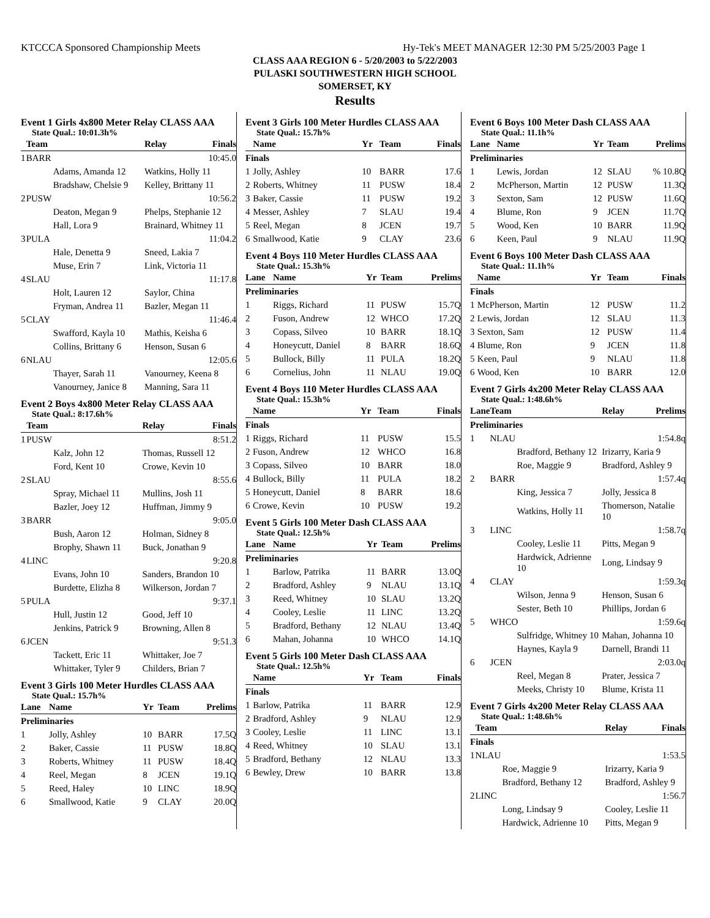KTCCCA Sponsored Championship Meets Hy-Tek's MEET MANAGER 12:30 PM 5/25/2003 Page 1
CLASS AAA REGION 6 - 5/20/2003 to 5/22/2003
PULASKI SOUTHWESTERN HIGH SCHOOL
SOMERSET, KY
Results
Event 1 Girls 4x800 Meter Relay CLASS AAA
State Qual.: 10:01.3h%
| | Team | Relay | Finals |
| --- | --- | --- | --- |
| 1 | BARR | | 10:45.0 |
| | Adams, Amanda 12 | Watkins, Holly 11 | |
| | Bradshaw, Chelsie 9 | Kelley, Brittany 11 | |
| 2 | PUSW | | 10:56.2 |
| | Deaton, Megan 9 | Phelps, Stephanie 12 | |
| | Hall, Lora 9 | Brainard, Whitney 11 | |
| 3 | PULA | | 11:04.2 |
| | Hale, Denetta 9 | Sneed, Lakia 7 | |
| | Muse, Erin 7 | Link, Victoria 11 | |
| 4 | SLAU | | 11:17.8 |
| | Holt, Lauren 12 | Saylor, China | |
| | Fryman, Andrea 11 | Bazler, Megan 11 | |
| 5 | CLAY | | 11:46.4 |
| | Swafford, Kayla 10 | Mathis, Keisha 6 | |
| | Collins, Brittany 6 | Henson, Susan 6 | |
| 6 | NLAU | | 12:05.6 |
| | Thayer, Sarah 11 | Vanourney, Keena 8 | |
| | Vanourney, Janice 8 | Manning, Sara 11 | |
Event 2 Boys 4x800 Meter Relay CLASS AAA
State Qual.: 8:17.6h%
| | Team | Relay | Finals |
| --- | --- | --- | --- |
| 1 | PUSW | | 8:51.2 |
| | Kalz, John 12 | Thomas, Russell 12 | |
| | Ford, Kent 10 | Crowe, Kevin 10 | |
| 2 | SLAU | | 8:55.6 |
| | Spray, Michael 11 | Mullins, Josh 11 | |
| | Bazler, Joey 12 | Huffman, Jimmy 9 | |
| 3 | BARR | | 9:05.0 |
| | Bush, Aaron 12 | Holman, Sidney 8 | |
| | Brophy, Shawn 11 | Buck, Jonathan 9 | |
| 4 | LINC | | 9:20.8 |
| | Evans, John 10 | Sanders, Brandon 10 | |
| | Burdette, Elizha 8 | Wilkerson, Jordan 7 | |
| 5 | PULA | | 9:37.1 |
| | Hull, Justin 12 | Good, Jeff 10 | |
| | Jenkins, Patrick 9 | Browning, Allen 8 | |
| 6 | JCEN | | 9:51.3 |
| | Tackett, Eric 11 | Whittaker, Joe 7 | |
| | Whittaker, Tyler 9 | Childers, Brian 7 | |
Event 3 Girls 100 Meter Hurdles CLASS AAA
State Qual.: 15.7h%
| Lane | Name | Yr | Team | Prelims |
| --- | --- | --- | --- | --- |
| Preliminaries | | | | |
| 1 | Jolly, Ashley | 10 | BARR | 17.5Q |
| 2 | Baker, Cassie | 11 | PUSW | 18.8Q |
| 3 | Roberts, Whitney | 11 | PUSW | 18.4Q |
| 4 | Reel, Megan | 8 | JCEN | 19.1Q |
| 5 | Reed, Haley | 10 | LINC | 18.9Q |
| 6 | Smallwood, Katie | 9 | CLAY | 20.0Q |
Event 3 Girls 100 Meter Hurdles CLASS AAA
State Qual.: 15.7h%
| | Name | Yr | Team | Finals |
| --- | --- | --- | --- | --- |
| Finals | | | | |
| 1 | Jolly, Ashley | 10 | BARR | 17.6 |
| 2 | Roberts, Whitney | 11 | PUSW | 18.4 |
| 3 | Baker, Cassie | 11 | PUSW | 19.2 |
| 4 | Messer, Ashley | 7 | SLAU | 19.4 |
| 5 | Reel, Megan | 8 | JCEN | 19.7 |
| 6 | Smallwood, Katie | 9 | CLAY | 23.6 |
Event 4 Boys 110 Meter Hurdles CLASS AAA
State Qual.: 15.3h%
| Lane | Name | Yr | Team | Prelims |
| --- | --- | --- | --- | --- |
| Preliminaries | | | | |
| 1 | Riggs, Richard | 11 | PUSW | 15.7Q |
| 2 | Fuson, Andrew | 12 | WHCO | 17.2Q |
| 3 | Copass, Silveo | 10 | BARR | 18.1Q |
| 4 | Honeycutt, Daniel | 8 | BARR | 18.6Q |
| 5 | Bullock, Billy | 11 | PULA | 18.2Q |
| 6 | Cornelius, John | 11 | NLAU | 19.0Q |
Event 4 Boys 110 Meter Hurdles CLASS AAA
State Qual.: 15.3h%
| | Name | Yr | Team | Finals |
| --- | --- | --- | --- | --- |
| Finals | | | | |
| 1 | Riggs, Richard | 11 | PUSW | 15.5 |
| 2 | Fuson, Andrew | 12 | WHCO | 16.8 |
| 3 | Copass, Silveo | 10 | BARR | 18.0 |
| 4 | Bullock, Billy | 11 | PULA | 18.2 |
| 5 | Honeycutt, Daniel | 8 | BARR | 18.6 |
| 6 | Crowe, Kevin | 10 | PUSW | 19.2 |
Event 5 Girls 100 Meter Dash CLASS AAA
State Qual.: 12.5h%
| Lane | Name | Yr | Team | Prelims |
| --- | --- | --- | --- | --- |
| Preliminaries | | | | |
| 1 | Barlow, Patrika | 11 | BARR | 13.0Q |
| 2 | Bradford, Ashley | 9 | NLAU | 13.1Q |
| 3 | Reed, Whitney | 10 | SLAU | 13.2Q |
| 4 | Cooley, Leslie | 11 | LINC | 13.2Q |
| 5 | Bradford, Bethany | 12 | NLAU | 13.4Q |
| 6 | Mahan, Johanna | 10 | WHCO | 14.1Q |
Event 5 Girls 100 Meter Dash CLASS AAA
State Qual.: 12.5h%
| | Name | Yr | Team | Finals |
| --- | --- | --- | --- | --- |
| Finals | | | | |
| 1 | Barlow, Patrika | 11 | BARR | 12.9 |
| 2 | Bradford, Ashley | 9 | NLAU | 12.9 |
| 3 | Cooley, Leslie | 11 | LINC | 13.1 |
| 4 | Reed, Whitney | 10 | SLAU | 13.1 |
| 5 | Bradford, Bethany | 12 | NLAU | 13.3 |
| 6 | Bewley, Drew | 10 | BARR | 13.8 |
Event 6 Boys 100 Meter Dash CLASS AAA
State Qual.: 11.1h%
| Lane | Name | Yr | Team | Prelims |
| --- | --- | --- | --- | --- |
| Preliminaries | | | | |
| 1 | Lewis, Jordan | 12 | SLAU | % 10.8Q |
| 2 | McPherson, Martin | 12 | PUSW | 11.3Q |
| 3 | Sexton, Sam | 12 | PUSW | 11.6Q |
| 4 | Blume, Ron | 9 | JCEN | 11.7Q |
| 5 | Wood, Ken | 10 | BARR | 11.9Q |
| 6 | Keen, Paul | 9 | NLAU | 11.9Q |
Event 6 Boys 100 Meter Dash CLASS AAA
State Qual.: 11.1h%
| | Name | Yr | Team | Finals |
| --- | --- | --- | --- | --- |
| Finals | | | | |
| 1 | McPherson, Martin | 12 | PUSW | 11.2 |
| 2 | Lewis, Jordan | 12 | SLAU | 11.3 |
| 3 | Sexton, Sam | 12 | PUSW | 11.4 |
| 4 | Blume, Ron | 9 | JCEN | 11.8 |
| 5 | Keen, Paul | 9 | NLAU | 11.8 |
| 6 | Wood, Ken | 10 | BARR | 12.0 |
Event 7 Girls 4x200 Meter Relay CLASS AAA
State Qual.: 1:48.6h%
| Lane | Team | Relay | Prelims |
| --- | --- | --- | --- |
| Preliminaries | | | |
| 1 | NLAU | | 1:54.8q |
| | Bradford, Bethany 12 | Irizarry, Karia 9 | |
| | Roe, Maggie 9 | Bradford, Ashley 9 | |
| 2 | BARR | | 1:57.4q |
| | King, Jessica 7 | Jolly, Jessica 8 | |
| | Watkins, Holly 11 | Thomerson, Natalie 10 | |
| 3 | LINC | | 1:58.7q |
| | Cooley, Leslie 11 | Pitts, Megan 9 | |
| | Hardwick, Adrienne 10 | Long, Lindsay 9 | |
| 4 | CLAY | | 1:59.3q |
| | Wilson, Jenna 9 | Henson, Susan 6 | |
| | Sester, Beth 10 | Phillips, Jordan 6 | |
| 5 | WHCO | | 1:59.6q |
| | Sulfridge, Whitney 10 | Mahan, Johanna 10 | |
| | Haynes, Kayla 9 | Darnell, Brandi 11 | |
| 6 | JCEN | | 2:03.0q |
| | Reel, Megan 8 | Prater, Jessica 7 | |
| | Meeks, Christy 10 | Blume, Krista 11 | |
Event 7 Girls 4x200 Meter Relay CLASS AAA
State Qual.: 1:48.6h%
| | Team | Relay | Finals |
| --- | --- | --- | --- |
| Finals | | | |
| 1 | NLAU | | 1:53.5 |
| | Roe, Maggie 9 | Irizarry, Karia 9 | |
| | Bradford, Bethany 12 | Bradford, Ashley 9 | |
| 2 | LINC | | 1:56.7 |
| | Long, Lindsay 9 | Cooley, Leslie 11 | |
| | Hardwick, Adrienne 10 | Pitts, Megan 9 | |